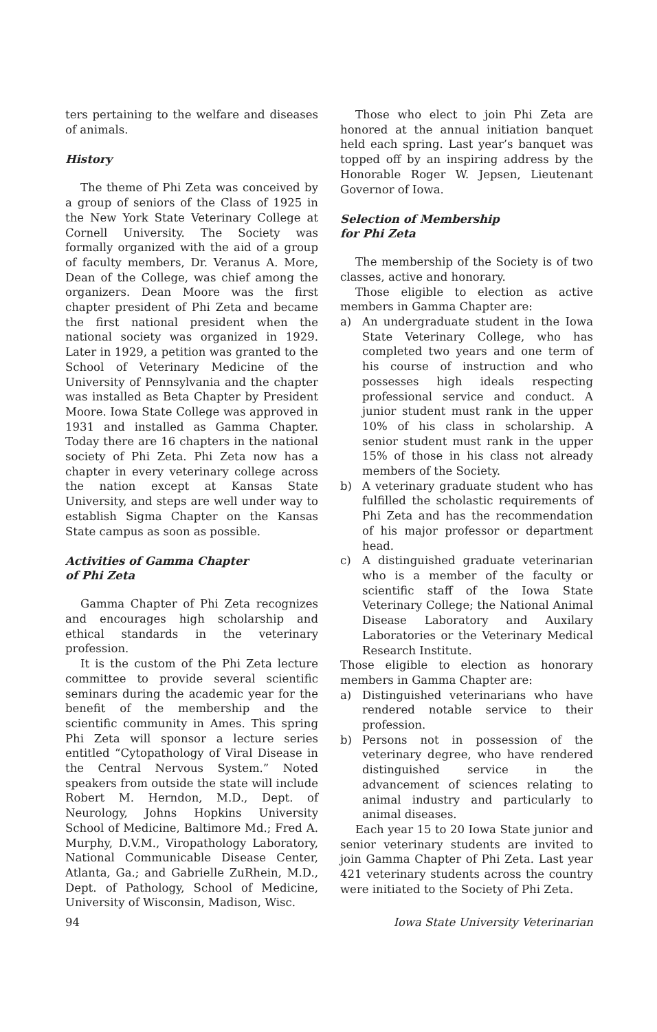ters pertaining to the welfare and diseases of animals.
History
The theme of Phi Zeta was conceived by a group of seniors of the Class of 1925 in the New York State Veterinary College at Cornell University. The Society was formally organized with the aid of a group of faculty members, Dr. Veranus A. More, Dean of the College, was chief among the organizers. Dean Moore was the first chapter president of Phi Zeta and became the first national president when the national society was organized in 1929. Later in 1929, a petition was granted to the School of Veterinary Medicine of the University of Pennsylvania and the chapter was installed as Beta Chapter by President Moore. Iowa State College was approved in 1931 and installed as Gamma Chapter. Today there are 16 chapters in the national society of Phi Zeta. Phi Zeta now has a chapter in every veterinary college across the nation except at Kansas State University, and steps are well under way to establish Sigma Chapter on the Kansas State campus as soon as possible.
Activities of Gamma Chapter
of Phi Zeta
Gamma Chapter of Phi Zeta recognizes and encourages high scholarship and ethical standards in the veterinary profession.
It is the custom of the Phi Zeta lecture committee to provide several scientific seminars during the academic year for the benefit of the membership and the scientific community in Ames. This spring Phi Zeta will sponsor a lecture series entitled “Cytopathology of Viral Disease in the Central Nervous System.” Noted speakers from outside the state will include Robert M. Herndon, M.D., Dept. of Neurology, Johns Hopkins University School of Medicine, Baltimore Md.; Fred A. Murphy, D.V.M., Viropathology Laboratory, National Communicable Disease Center, Atlanta, Ga.; and Gabrielle ZuRhein, M.D., Dept. of Pathology, School of Medicine, University of Wisconsin, Madison, Wisc.
Those who elect to join Phi Zeta are honored at the annual initiation banquet held each spring. Last year’s banquet was topped off by an inspiring address by the Honorable Roger W. Jepsen, Lieutenant Governor of Iowa.
Selection of Membership
for Phi Zeta
The membership of the Society is of two classes, active and honorary.
Those eligible to election as active members in Gamma Chapter are:
a) An undergraduate student in the Iowa State Veterinary College, who has completed two years and one term of his course of instruction and who possesses high ideals respecting professional service and conduct. A junior student must rank in the upper 10% of his class in scholarship. A senior student must rank in the upper 15% of those in his class not already members of the Society.
b) A veterinary graduate student who has fulfilled the scholastic requirements of Phi Zeta and has the recommendation of his major professor or department head.
c) A distinguished graduate veterinarian who is a member of the faculty or scientific staff of the Iowa State Veterinary College; the National Animal Disease Laboratory and Auxilary Laboratories or the Veterinary Medical Research Institute.
Those eligible to election as honorary members in Gamma Chapter are:
a) Distinguished veterinarians who have rendered notable service to their profession.
b) Persons not in possession of the veterinary degree, who have rendered distinguished service in the advancement of sciences relating to animal industry and particularly to animal diseases.
Each year 15 to 20 Iowa State junior and senior veterinary students are invited to join Gamma Chapter of Phi Zeta. Last year 421 veterinary students across the country were initiated to the Society of Phi Zeta.
94 Iowa State University Veterinarian